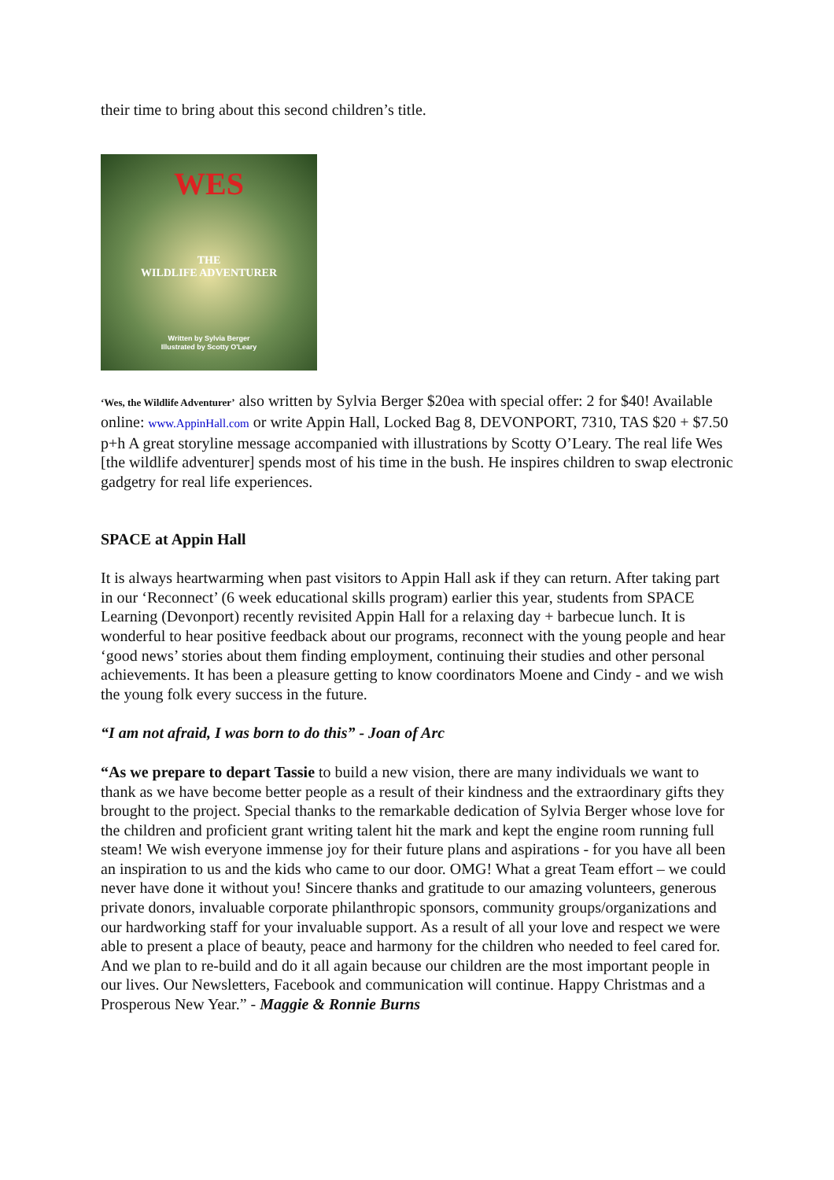their time to bring about this second children’s title.
WES
THE
WILDLIFE ADVENTURER
Written by Sylvia Berger
Illustrated by Scotty O'Leary
‘Wes, the Wildlife Adventurer’ also written by Sylvia Berger $20ea with special offer: 2 for $40! Available online: www.AppinHall.com or write Appin Hall, Locked Bag 8, DEVONPORT, 7310, TAS $20 + $7.50 p+h A great storyline message accompanied with illustrations by Scotty O’Leary. The real life Wes [the wildlife adventurer] spends most of his time in the bush. He inspires children to swap electronic gadgetry for real life experiences.
SPACE at Appin Hall
It is always heartwarming when past visitors to Appin Hall ask if they can return. After taking part in our ‘Reconnect’ (6 week educational skills program) earlier this year, students from SPACE Learning (Devonport) recently revisited Appin Hall for a relaxing day + barbecue lunch. It is wonderful to hear positive feedback about our programs, reconnect with the young people and hear ‘good news’ stories about them finding employment, continuing their studies and other personal achievements. It has been a pleasure getting to know coordinators Moene and Cindy - and we wish the young folk every success in the future.
“I am not afraid, I was born to do this” - Joan of Arc
“As we prepare to depart Tassie to build a new vision, there are many individuals we want to thank as we have become better people as a result of their kindness and the extraordinary gifts they brought to the project. Special thanks to the remarkable dedication of Sylvia Berger whose love for the children and proficient grant writing talent hit the mark and kept the engine room running full steam! We wish everyone immense joy for their future plans and aspirations - for you have all been an inspiration to us and the kids who came to our door. OMG! What a great Team effort – we could never have done it without you! Sincere thanks and gratitude to our amazing volunteers, generous private donors, invaluable corporate philanthropic sponsors, community groups/organizations and our hardworking staff for your invaluable support. As a result of all your love and respect we were able to present a place of beauty, peace and harmony for the children who needed to feel cared for. And we plan to re-build and do it all again because our children are the most important people in our lives. Our Newsletters, Facebook and communication will continue. Happy Christmas and a Prosperous New Year.” - Maggie & Ronnie Burns